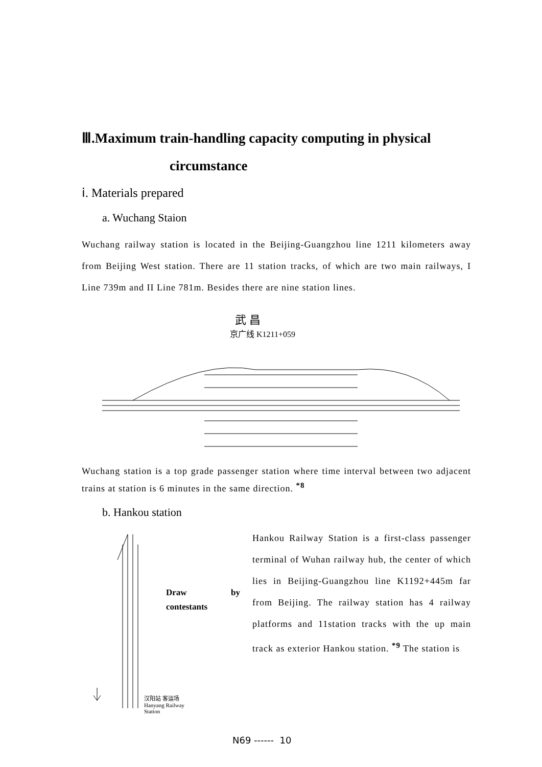Ⅲ.Maximum train-handling capacity computing in physical
circumstance
ⅰ. Materials prepared
a. Wuchang Staion
Wuchang railway station is located in the Beijing-Guangzhou line 1211 kilometers away from Beijing West station. There are 11 station tracks, of which are two main railways, I Line 739m and II Line 781m. Besides there are nine station lines.
武 昌
京广线 K1211+059
Wuchang station is a top grade passenger station where time interval between two adjacent trains at station is 6 minutes in the same direction. <sup>*8</sup>
b. Hankou station
Draw by
contestants
汉阳站 客运场
Hanyang Railway
Station
Hankou Railway Station is a first-class passenger terminal of Wuhan railway hub, the center of which lies in Beijing-Guangzhou line K1192+445m far from Beijing. The railway station has 4 railway platforms and 11station tracks with the up main track as exterior Hankou station. <sup>*9</sup> The station is
N69 ------ 10